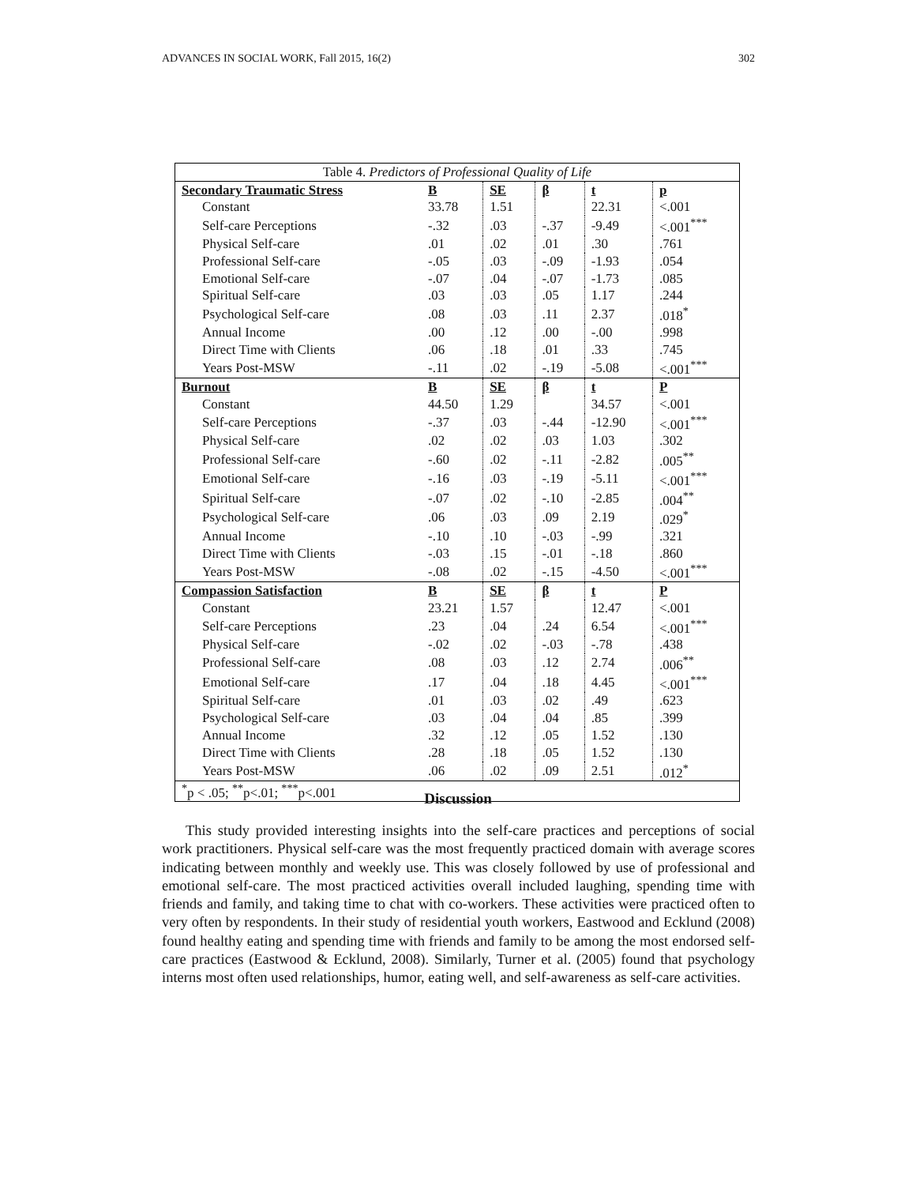ADVANCES IN SOCIAL WORK, Fall 2015, 16(2) 302
| Table 4. Predictors of Professional Quality of Life | | | | | |
| Secondary Traumatic Stress | B | SE | β | t | p |
| Constant | 33.78 | 1.51 | | 22.31 | <.001 |
| Self-care Perceptions | -.32 | .03 | -.37 | -9.49 | <.001<sup>***</sup> |
| Physical Self-care | .01 | .02 | .01 | .30 | .761 |
| Professional Self-care | -.05 | .03 | -.09 | -1.93 | .054 |
| Emotional Self-care | -.07 | .04 | -.07 | -1.73 | .085 |
| Spiritual Self-care | .03 | .03 | .05 | 1.17 | .244 |
| Psychological Self-care | .08 | .03 | .11 | 2.37 | .018<sup>*</sup> |
| Annual Income | .00 | .12 | .00 | -.00 | .998 |
| Direct Time with Clients | .06 | .18 | .01 | .33 | .745 |
| Years Post-MSW | -.11 | .02 | -.19 | -5.08 | <.001<sup>***</sup> |
| Burnout | B | SE | β | t | P |
| Constant | 44.50 | 1.29 | | 34.57 | <.001 |
| Self-care Perceptions | -.37 | .03 | -.44 | -12.90 | <.001<sup>***</sup> |
| Physical Self-care | .02 | .02 | .03 | 1.03 | .302 |
| Professional Self-care | -.60 | .02 | -.11 | -2.82 | .005<sup>**</sup> |
| Emotional Self-care | -.16 | .03 | -.19 | -5.11 | <.001<sup>***</sup> |
| Spiritual Self-care | -.07 | .02 | -.10 | -2.85 | .004<sup>**</sup> |
| Psychological Self-care | .06 | .03 | .09 | 2.19 | .029<sup>*</sup> |
| Annual Income | -.10 | .10 | -.03 | -.99 | .321 |
| Direct Time with Clients | -.03 | .15 | -.01 | -.18 | .860 |
| Years Post-MSW | -.08 | .02 | -.15 | -4.50 | <.001<sup>***</sup> |
| Compassion Satisfaction | B | SE | β | t | P |
| Constant | 23.21 | 1.57 | | 12.47 | <.001 |
| Self-care Perceptions | .23 | .04 | .24 | 6.54 | <.001<sup>***</sup> |
| Physical Self-care | -.02 | .02 | -.03 | -.78 | .438 |
| Professional Self-care | .08 | .03 | .12 | 2.74 | .006<sup>**</sup> |
| Emotional Self-care | .17 | .04 | .18 | 4.45 | <.001<sup>***</sup> |
| Spiritual Self-care | .01 | .03 | .02 | .49 | .623 |
| Psychological Self-care | .03 | .04 | .04 | .85 | .399 |
| Annual Income | .32 | .12 | .05 | 1.52 | .130 |
| Direct Time with Clients | .28 | .18 | .05 | 1.52 | .130 |
| Years Post-MSW | .06 | .02 | .09 | 2.51 | .012<sup>*</sup> |
| <sup>*</sup> p < .05; <sup>**</sup>p<.01; <sup>***</sup>p<.001 | | | | | |
Discussion
This study provided interesting insights into the self-care practices and perceptions of social work practitioners. Physical self-care was the most frequently practiced domain with average scores indicating between monthly and weekly use. This was closely followed by use of professional and emotional self-care. The most practiced activities overall included laughing, spending time with friends and family, and taking time to chat with co-workers. These activities were practiced often to very often by respondents. In their study of residential youth workers, Eastwood and Ecklund (2008) found healthy eating and spending time with friends and family to be among the most endorsed self-care practices (Eastwood & Ecklund, 2008). Similarly, Turner et al. (2005) found that psychology interns most often used relationships, humor, eating well, and self-awareness as self-care activities.